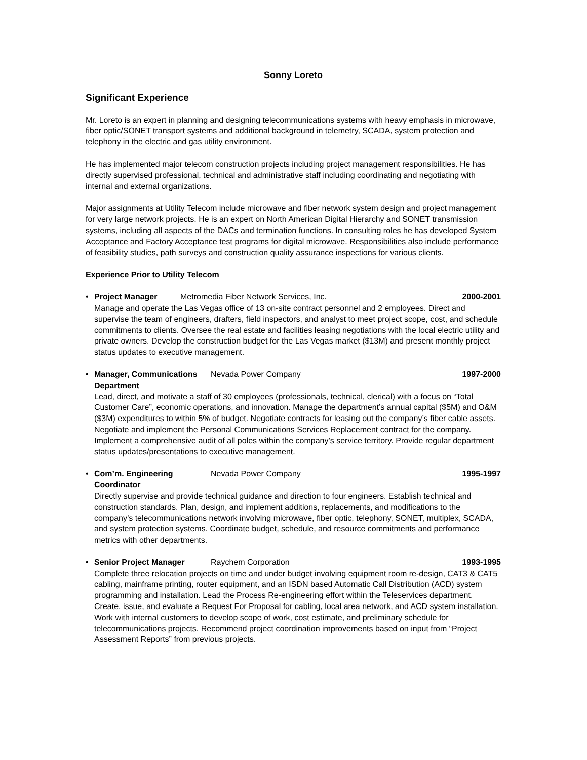Sonny Loreto
Significant Experience
Mr. Loreto is an expert in planning and designing telecommunications systems with heavy emphasis in microwave, fiber optic/SONET transport systems and additional background in telemetry, SCADA, system protection and telephony in the electric and gas utility environment.
He has implemented major telecom construction projects including project management responsibilities. He has directly supervised professional, technical and administrative staff including coordinating and negotiating with internal and external organizations.
Major assignments at Utility Telecom include microwave and fiber network system design and project management for very large network projects. He is an expert on North American Digital Hierarchy and SONET transmission systems, including all aspects of the DACs and termination functions. In consulting roles he has developed System Acceptance and Factory Acceptance test programs for digital microwave. Responsibilities also include performance of feasibility studies, path surveys and construction quality assurance inspections for various clients.
Experience Prior to Utility Telecom
• Project Manager Metromedia Fiber Network Services, Inc. 2000-2001
Manage and operate the Las Vegas office of 13 on-site contract personnel and 2 employees. Direct and supervise the team of engineers, drafters, field inspectors, and analyst to meet project scope, cost, and schedule commitments to clients. Oversee the real estate and facilities leasing negotiations with the local electric utility and private owners. Develop the construction budget for the Las Vegas market ($13M) and present monthly project status updates to executive management.
• Manager, Communications Department Nevada Power Company 1997-2000
Lead, direct, and motivate a staff of 30 employees (professionals, technical, clerical) with a focus on “Total Customer Care”, economic operations, and innovation. Manage the department’s annual capital ($5M) and O&M ($3M) expenditures to within 5% of budget. Negotiate contracts for leasing out the company’s fiber cable assets. Negotiate and implement the Personal Communications Services Replacement contract for the company. Implement a comprehensive audit of all poles within the company’s service territory. Provide regular department status updates/presentations to executive management.
• Com’m. Engineering Coordinator Nevada Power Company 1995-1997
Directly supervise and provide technical guidance and direction to four engineers. Establish technical and construction standards. Plan, design, and implement additions, replacements, and modifications to the company’s telecommunications network involving microwave, fiber optic, telephony, SONET, multiplex, SCADA, and system protection systems. Coordinate budget, schedule, and resource commitments and performance metrics with other departments.
• Senior Project Manager Raychem Corporation 1993-1995
Complete three relocation projects on time and under budget involving equipment room re-design, CAT3 & CAT5 cabling, mainframe printing, router equipment, and an ISDN based Automatic Call Distribution (ACD) system programming and installation. Lead the Process Re-engineering effort within the Teleservices department. Create, issue, and evaluate a Request For Proposal for cabling, local area network, and ACD system installation. Work with internal customers to develop scope of work, cost estimate, and preliminary schedule for telecommunications projects. Recommend project coordination improvements based on input from “Project Assessment Reports” from previous projects.